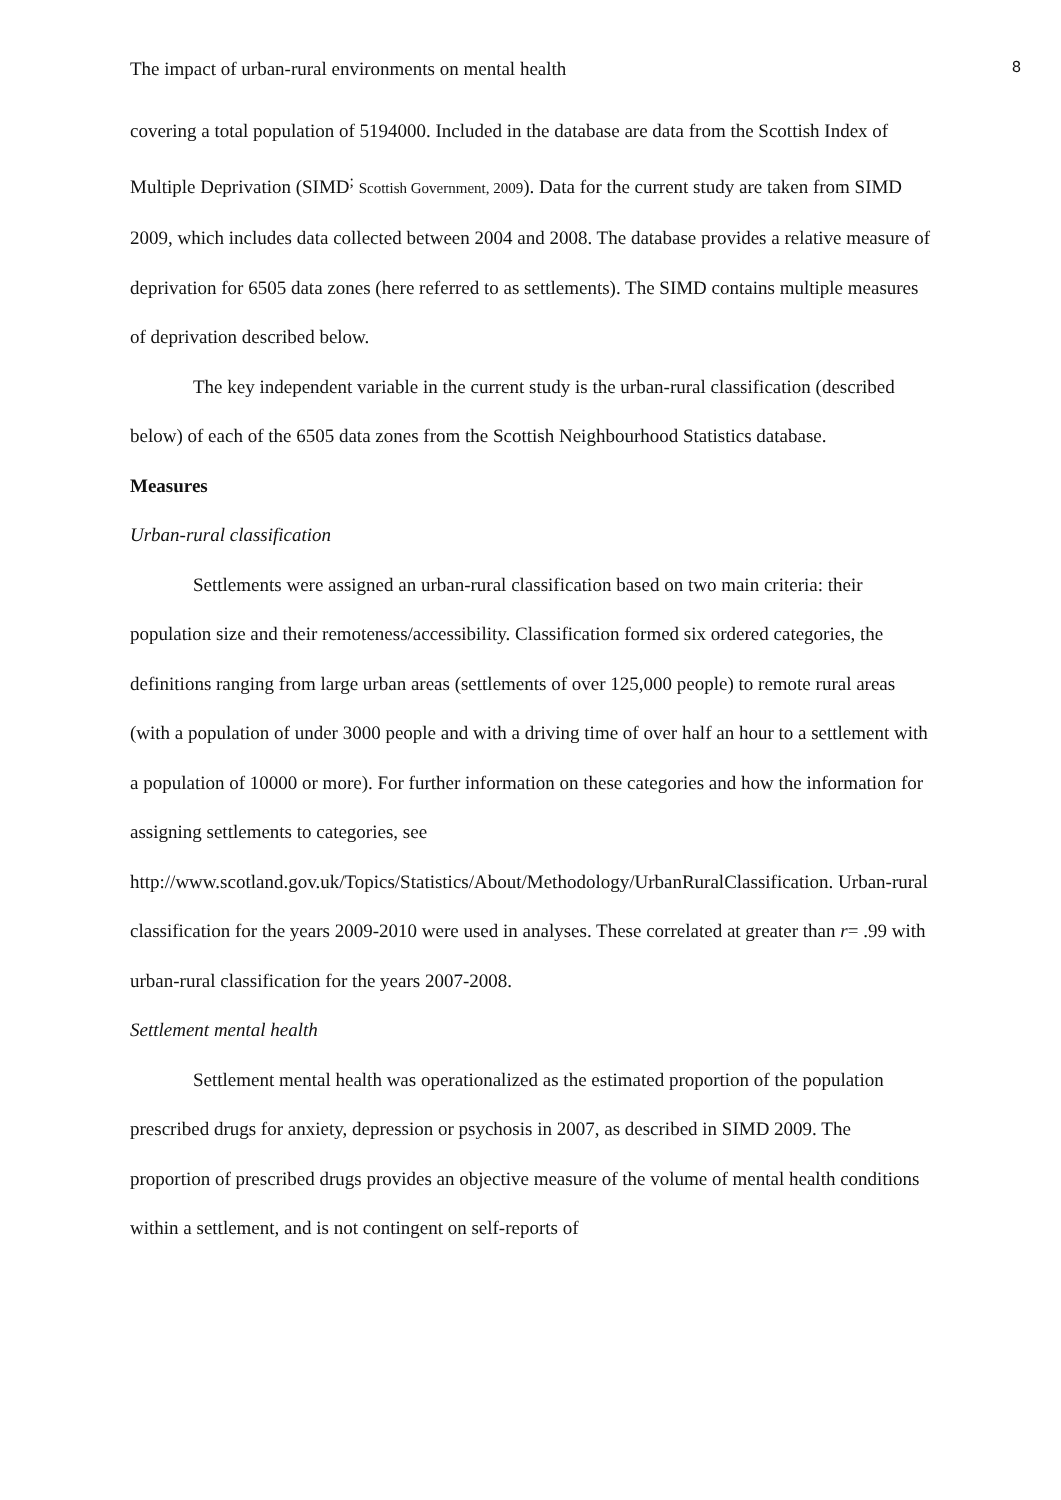The impact of urban-rural environments on mental health 8
covering a total population of 5194000. Included in the database are data from the Scottish Index of Multiple Deprivation (SIMD<sup>;</sup> Scottish Government, 2009). Data for the current study are taken from SIMD 2009, which includes data collected between 2004 and 2008. The database provides a relative measure of deprivation for 6505 data zones (here referred to as settlements). The SIMD contains multiple measures of deprivation described below.
The key independent variable in the current study is the urban-rural classification (described below) of each of the 6505 data zones from the Scottish Neighbourhood Statistics database.
Measures
Urban-rural classification
Settlements were assigned an urban-rural classification based on two main criteria: their population size and their remoteness/accessibility. Classification formed six ordered categories, the definitions ranging from large urban areas (settlements of over 125,000 people) to remote rural areas (with a population of under 3000 people and with a driving time of over half an hour to a settlement with a population of 10000 or more). For further information on these categories and how the information for assigning settlements to categories, see http://www.scotland.gov.uk/Topics/Statistics/About/Methodology/UrbanRuralClassification. Urban-rural classification for the years 2009-2010 were used in analyses. These correlated at greater than r= .99 with urban-rural classification for the years 2007-2008.
Settlement mental health
Settlement mental health was operationalized as the estimated proportion of the population prescribed drugs for anxiety, depression or psychosis in 2007, as described in SIMD 2009. The proportion of prescribed drugs provides an objective measure of the volume of mental health conditions within a settlement, and is not contingent on self-reports of